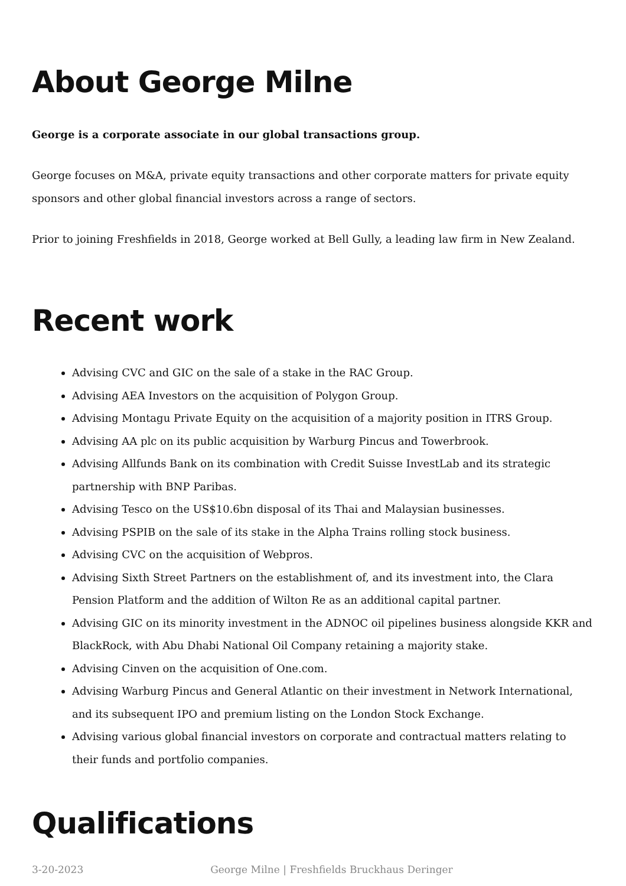About George Milne
George is a corporate associate in our global transactions group.
George focuses on M&A, private equity transactions and other corporate matters for private equity sponsors and other global financial investors across a range of sectors.
Prior to joining Freshfields in 2018, George worked at Bell Gully, a leading law firm in New Zealand.
Recent work
Advising CVC and GIC on the sale of a stake in the RAC Group.
Advising AEA Investors on the acquisition of Polygon Group.
Advising Montagu Private Equity on the acquisition of a majority position in ITRS Group.
Advising AA plc on its public acquisition by Warburg Pincus and Towerbrook.
Advising Allfunds Bank on its combination with Credit Suisse InvestLab and its strategic partnership with BNP Paribas.
Advising Tesco on the US$10.6bn disposal of its Thai and Malaysian businesses.
Advising PSPIB on the sale of its stake in the Alpha Trains rolling stock business.
Advising CVC on the acquisition of Webpros.
Advising Sixth Street Partners on the establishment of, and its investment into, the Clara Pension Platform and the addition of Wilton Re as an additional capital partner.
Advising GIC on its minority investment in the ADNOC oil pipelines business alongside KKR and BlackRock, with Abu Dhabi National Oil Company retaining a majority stake.
Advising Cinven on the acquisition of One.com.
Advising Warburg Pincus and General Atlantic on their investment in Network International, and its subsequent IPO and premium listing on the London Stock Exchange.
Advising various global financial investors on corporate and contractual matters relating to their funds and portfolio companies.
Qualifications
3-20-2023 George Milne | Freshfields Bruckhaus Deringer